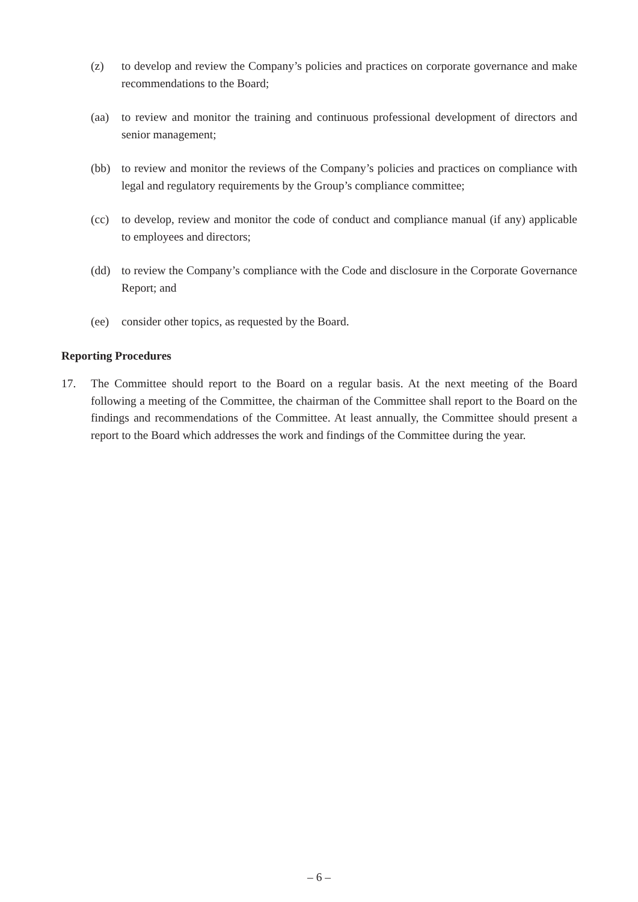(z) to develop and review the Company’s policies and practices on corporate governance and make recommendations to the Board;
(aa) to review and monitor the training and continuous professional development of directors and senior management;
(bb) to review and monitor the reviews of the Company’s policies and practices on compliance with legal and regulatory requirements by the Group’s compliance committee;
(cc) to develop, review and monitor the code of conduct and compliance manual (if any) applicable to employees and directors;
(dd) to review the Company’s compliance with the Code and disclosure in the Corporate Governance Report; and
(ee) consider other topics, as requested by the Board.
Reporting Procedures
17. The Committee should report to the Board on a regular basis. At the next meeting of the Board following a meeting of the Committee, the chairman of the Committee shall report to the Board on the findings and recommendations of the Committee. At least annually, the Committee should present a report to the Board which addresses the work and findings of the Committee during the year.
– 6 –